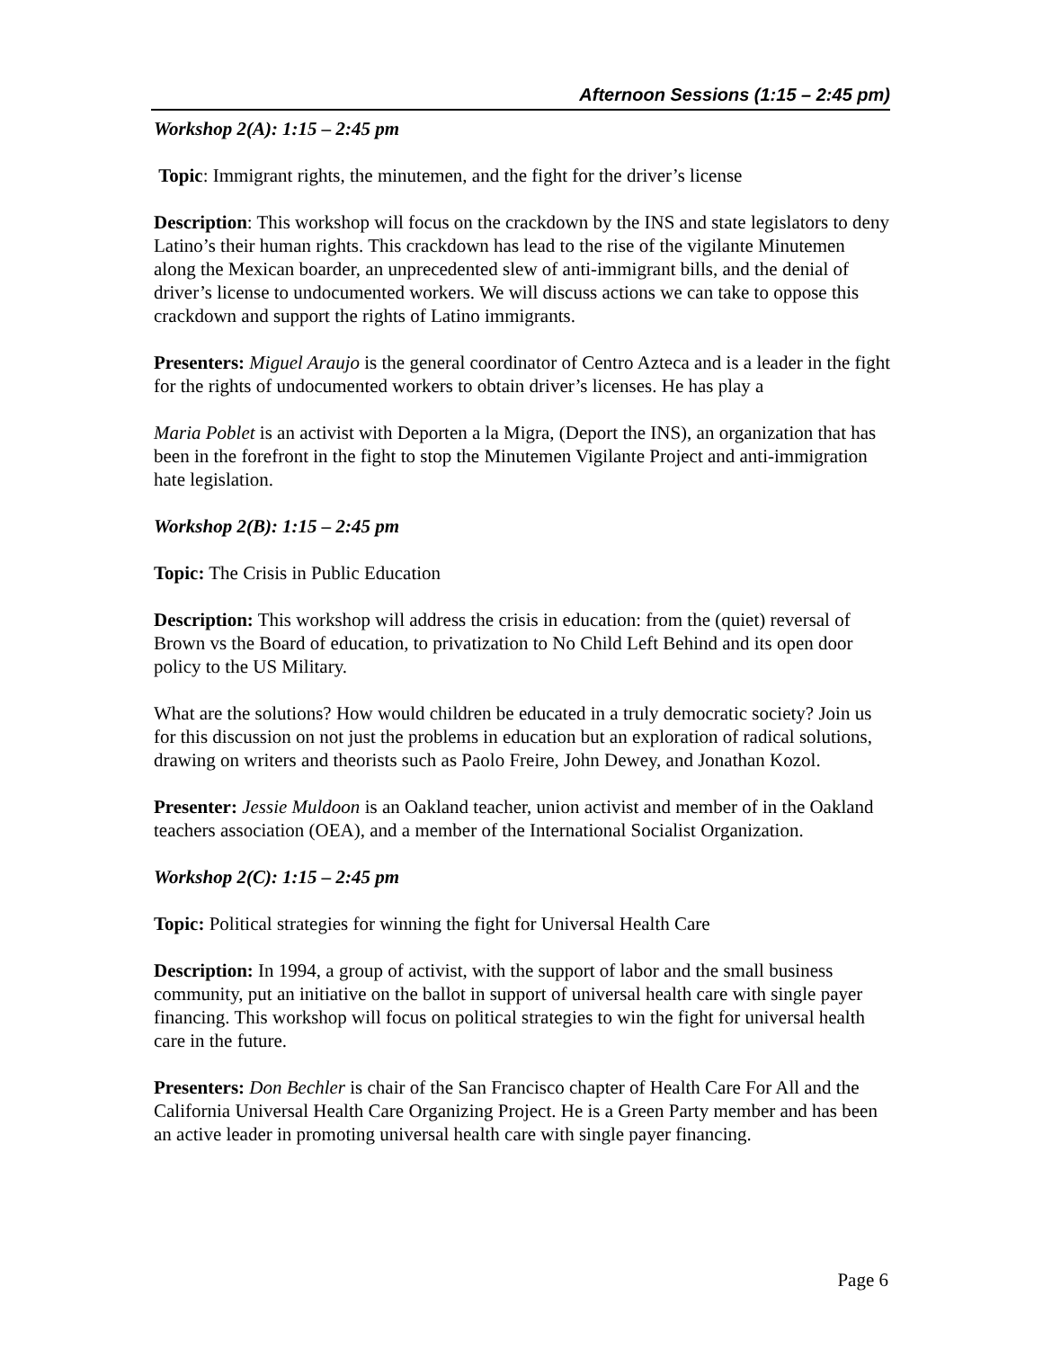Afternoon Sessions (1:15 – 2:45 pm)
Workshop 2(A): 1:15 – 2:45 pm
Topic: Immigrant rights, the minutemen, and the fight for the driver’s license
Description: This workshop will focus on the crackdown by the INS and state legislators to deny Latino’s their human rights. This crackdown has lead to the rise of the vigilante Minutemen along the Mexican boarder, an unprecedented slew of anti-immigrant bills, and the denial of driver’s license to undocumented workers. We will discuss actions we can take to oppose this crackdown and support the rights of Latino immigrants.
Presenters: Miguel Araujo is the general coordinator of Centro Azteca and is a leader in the fight for the rights of undocumented workers to obtain driver’s licenses. He has play a
Maria Poblet is an activist with Deporten a la Migra, (Deport the INS), an organization that has been in the forefront in the fight to stop the Minutemen Vigilante Project and anti-immigration hate legislation.
Workshop 2(B): 1:15 – 2:45 pm
Topic: The Crisis in Public Education
Description: This workshop will address the crisis in education: from the (quiet) reversal of Brown vs the Board of education, to privatization to No Child Left Behind and its open door policy to the US Military.
What are the solutions? How would children be educated in a truly democratic society? Join us for this discussion on not just the problems in education but an exploration of radical solutions, drawing on writers and theorists such as Paolo Freire, John Dewey, and Jonathan Kozol.
Presenter: Jessie Muldoon is an Oakland teacher, union activist and member of in the Oakland teachers association (OEA), and a member of the International Socialist Organization.
Workshop 2(C): 1:15 – 2:45 pm
Topic: Political strategies for winning the fight for Universal Health Care
Description: In 1994, a group of activist, with the support of labor and the small business community, put an initiative on the ballot in support of universal health care with single payer financing. This workshop will focus on political strategies to win the fight for universal health care in the future.
Presenters: Don Bechler is chair of the San Francisco chapter of Health Care For All and the California Universal Health Care Organizing Project. He is a Green Party member and has been an active leader in promoting universal health care with single payer financing.
Page 6